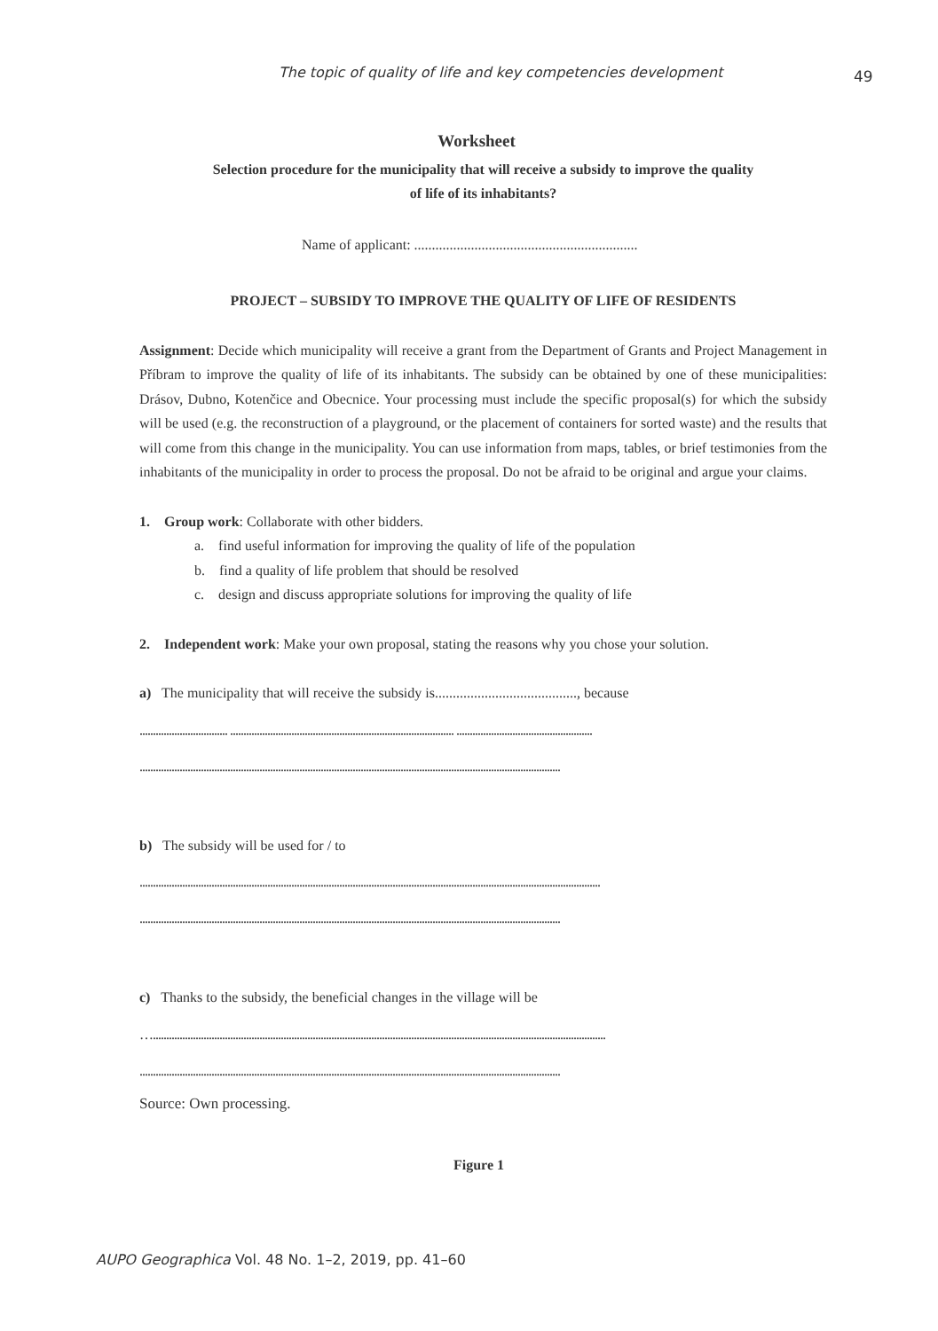The topic of quality of life and key competencies development 49
Worksheet
Selection procedure for the municipality that will receive a subsidy to improve the quality
of life of its inhabitants?
Name of applicant: ...............................................................
PROJECT – SUBSIDY TO IMPROVE THE QUALITY OF LIFE OF RESIDENTS
Assignment: Decide which municipality will receive a grant from the Department of Grants and Project Management in Příbram to improve the quality of life of its inhabitants. The subsidy can be obtained by one of these municipalities: Drásov, Dubno, Kotenčice and Obecnice. Your processing must include the specific proposal(s) for which the subsidy will be used (e.g. the reconstruction of a playground, or the placement of containers for sorted waste) and the results that will come from this change in the municipality. You can use information from maps, tables, or brief testimonies from the inhabitants of the municipality in order to process the proposal. Do not be afraid to be original and argue your claims.
1. Group work: Collaborate with other bidders.
a. find useful information for improving the quality of life of the population
b. find a quality of life problem that should be resolved
c. design and discuss appropriate solutions for improving the quality of life
2. Independent work: Make your own proposal, stating the reasons why you chose your solution.
a) The municipality that will receive the subsidy is........................................, because
................................. .................................................................................... ...................................................
..............................................................................................................................................................
b) The subsidy will be used for / to
.............................................................................................................................................................................
..............................................................................................................................................................
c) Thanks to the subsidy, the beneficial changes in the village will be
…..........................................................................................................................................................................
..............................................................................................................................................................
Source: Own processing.
Figure 1
AUPO Geographica Vol. 48 No. 1–2, 2019, pp. 41–60